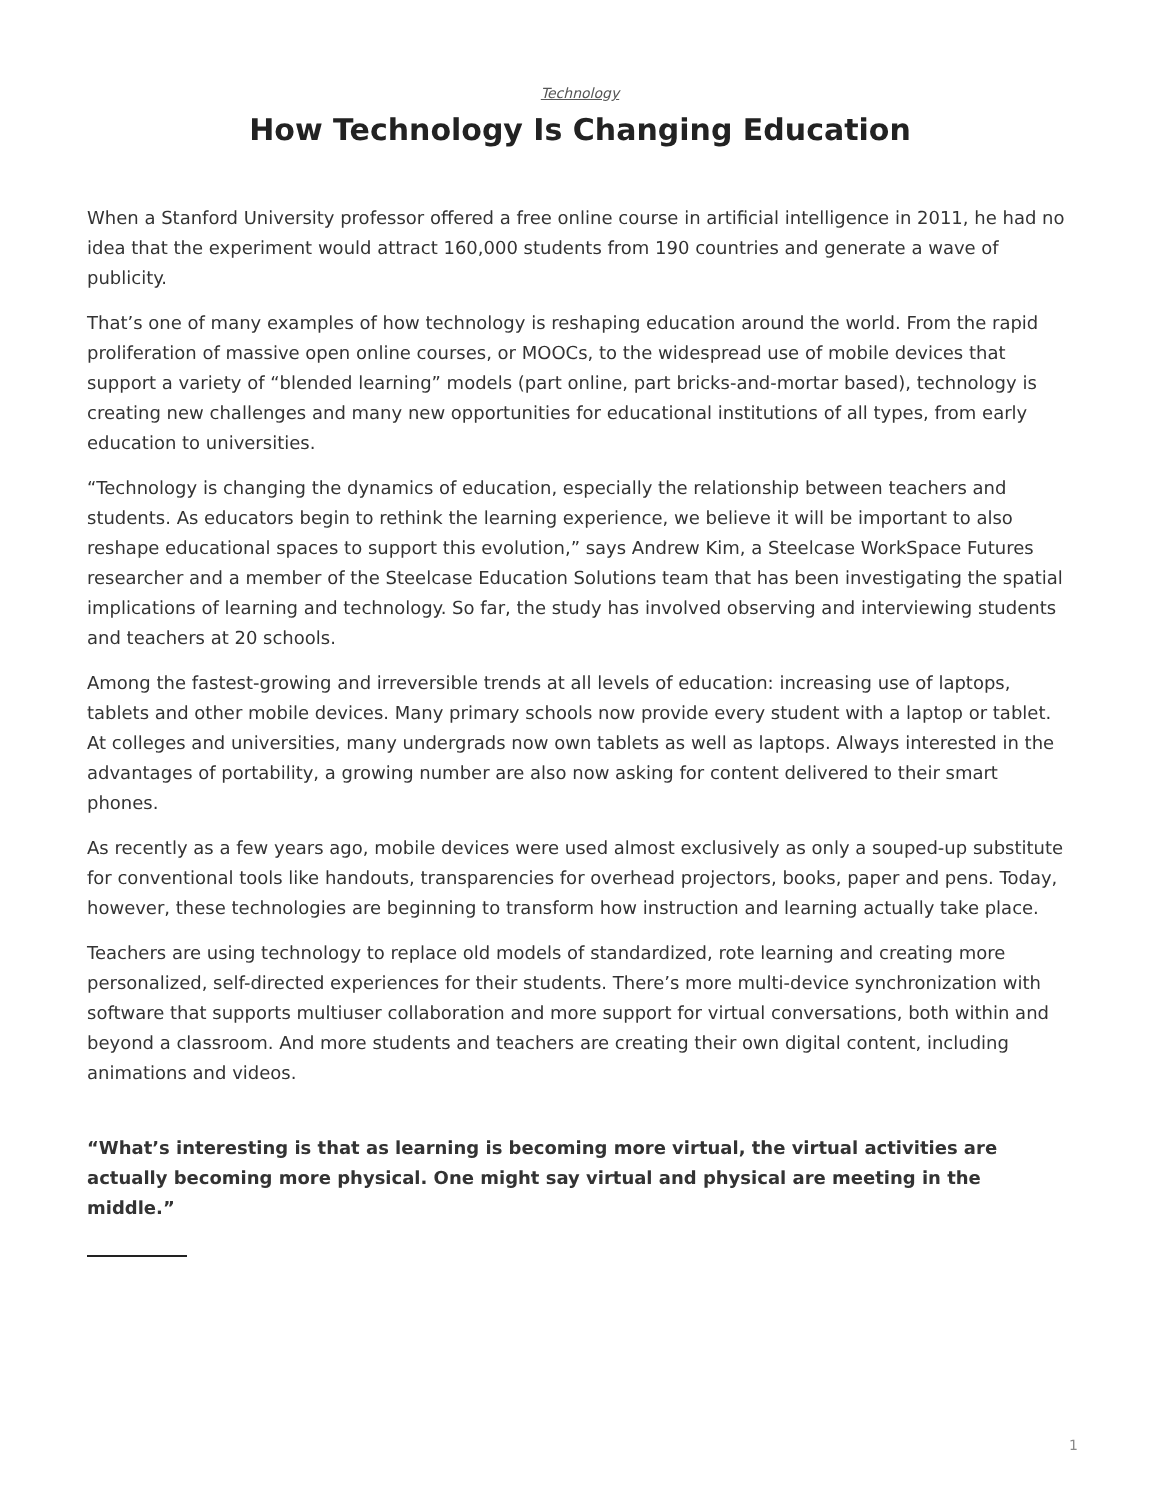Technology
How Technology Is Changing Education
When a Stanford University professor offered a free online course in artificial intelligence in 2011, he had no idea that the experiment would attract 160,000 students from 190 countries and generate a wave of publicity.
That’s one of many examples of how technology is reshaping education around the world. From the rapid proliferation of massive open online courses, or MOOCs, to the widespread use of mobile devices that support a variety of “blended learning” models (part online, part bricks-and-mortar based), technology is creating new challenges and many new opportunities for educational institutions of all types, from early education to universities.
“Technology is changing the dynamics of education, especially the relationship between teachers and students. As educators begin to rethink the learning experience, we believe it will be important to also reshape educational spaces to support this evolution,” says Andrew Kim, a Steelcase WorkSpace Futures researcher and a member of the Steelcase Education Solutions team that has been investigating the spatial implications of learning and technology. So far, the study has involved observing and interviewing students and teachers at 20 schools.
Among the fastest-growing and irreversible trends at all levels of education: increasing use of laptops, tablets and other mobile devices. Many primary schools now provide every student with a laptop or tablet. At colleges and universities, many undergrads now own tablets as well as laptops. Always interested in the advantages of portability, a growing number are also now asking for content delivered to their smart phones.
As recently as a few years ago, mobile devices were used almost exclusively as only a souped-up substitute for conventional tools like handouts, transparencies for overhead projectors, books, paper and pens. Today, however, these technologies are beginning to transform how instruction and learning actually take place.
Teachers are using technology to replace old models of standardized, rote learning and creating more personalized, self-directed experiences for their students. There’s more multi-device synchronization with software that supports multiuser collaboration and more support for virtual conversations, both within and beyond a classroom. And more students and teachers are creating their own digital content, including animations and videos.
“What’s interesting is that as learning is becoming more virtual, the virtual activities are actually becoming more physical. One might say virtual and physical are meeting in the middle.”
1